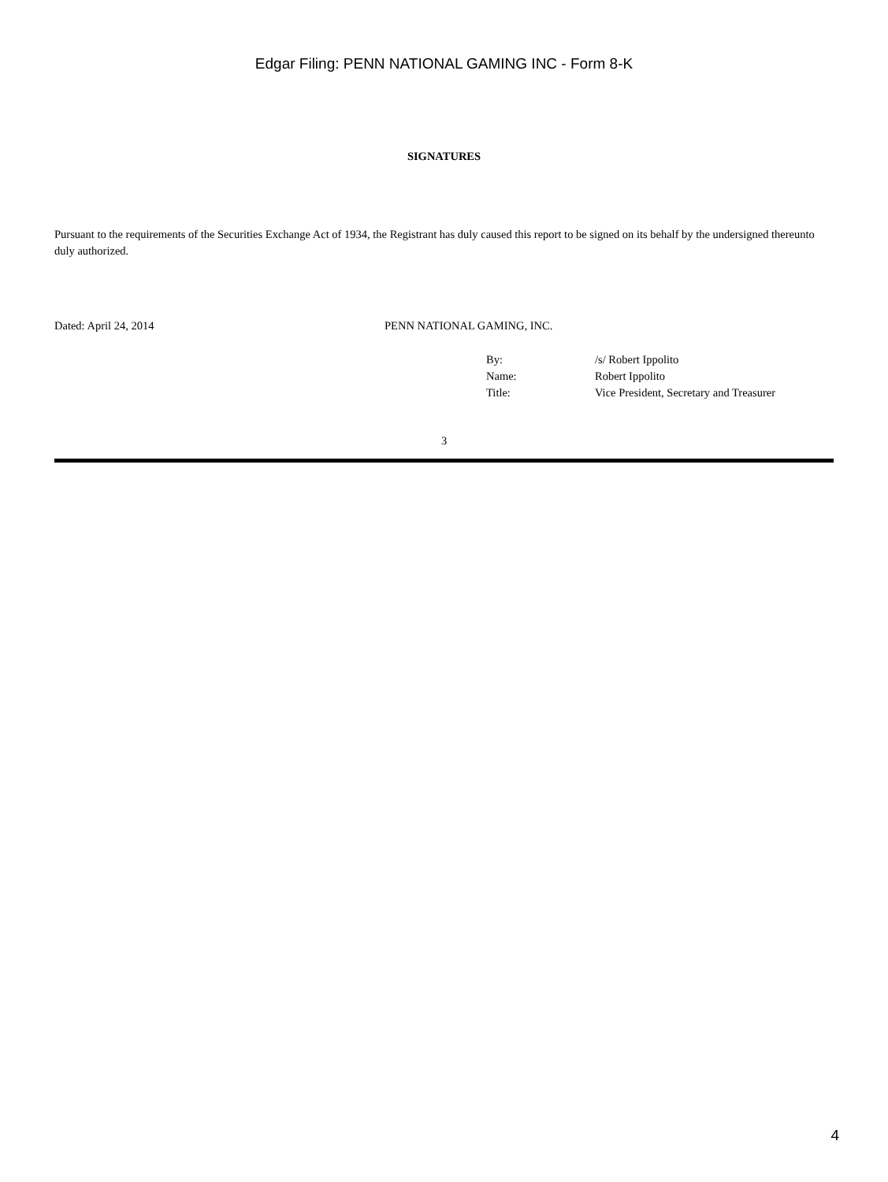Edgar Filing: PENN NATIONAL GAMING INC - Form 8-K
SIGNATURES
Pursuant to the requirements of the Securities Exchange Act of 1934, the Registrant has duly caused this report to be signed on its behalf by the undersigned thereunto duly authorized.
Dated: April 24, 2014 PENN NATIONAL GAMING, INC.
| By: | /s/ Robert Ippolito |
| Name: | Robert Ippolito |
| Title: | Vice President, Secretary and Treasurer |
3
4